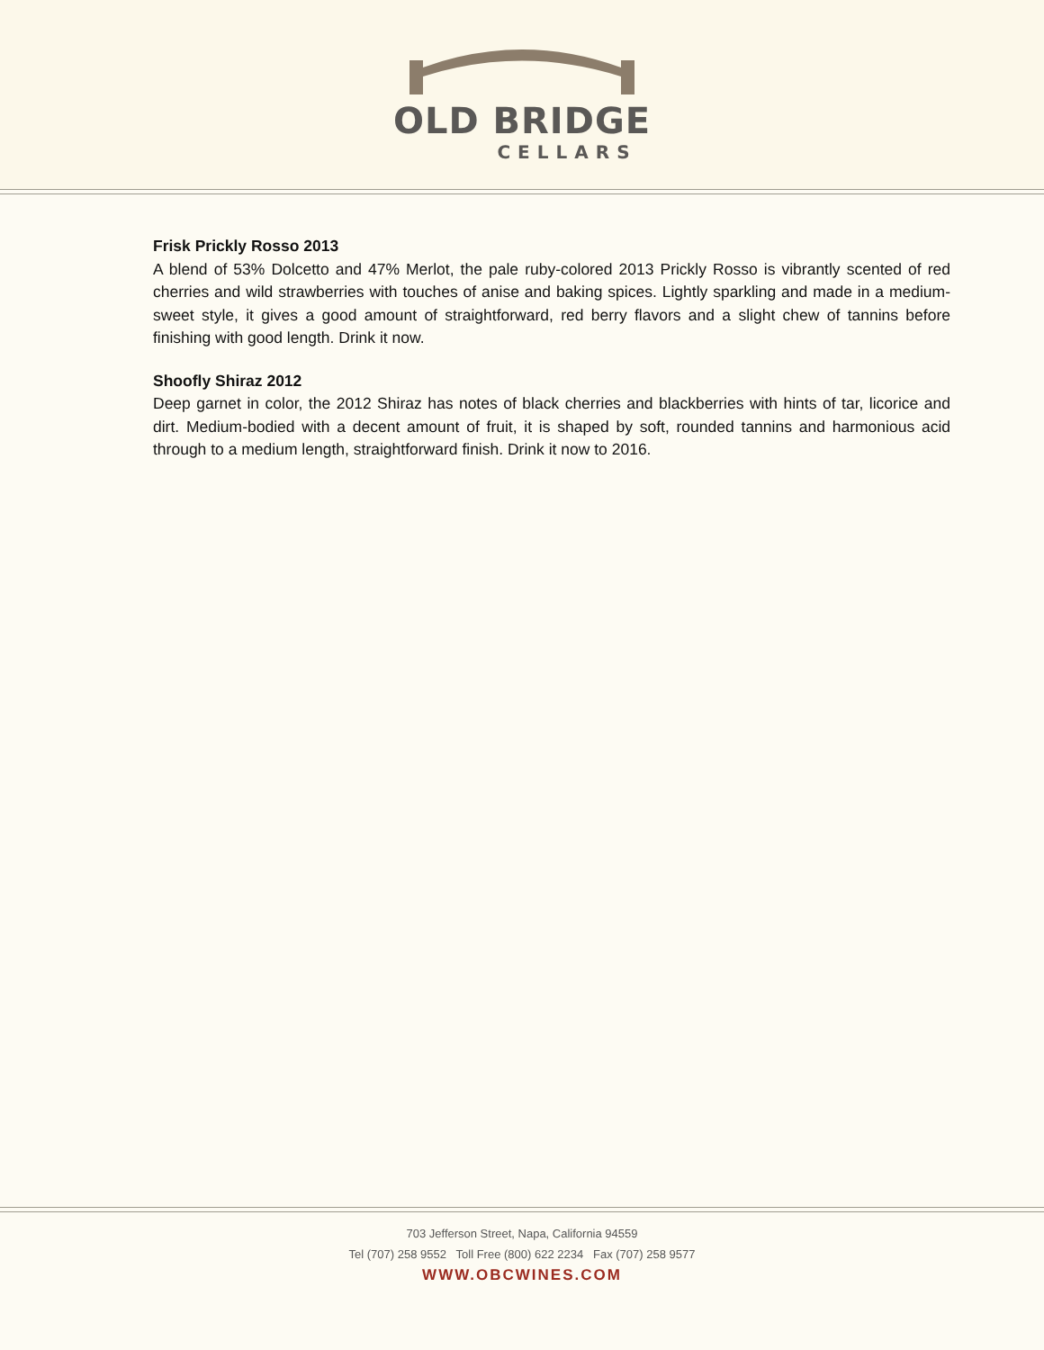OLD BRIDGE
CELLARS
Frisk Prickly Rosso 2013
A blend of 53% Dolcetto and 47% Merlot, the pale ruby-colored 2013 Prickly Rosso is vibrantly scented of red cherries and wild strawberries with touches of anise and baking spices. Lightly sparkling and made in a medium-sweet style, it gives a good amount of straightforward, red berry flavors and a slight chew of tannins before finishing with good length. Drink it now.
Shoofly Shiraz 2012
Deep garnet in color, the 2012 Shiraz has notes of black cherries and blackberries with hints of tar, licorice and dirt. Medium-bodied with a decent amount of fruit, it is shaped by soft, rounded tannins and harmonious acid through to a medium length, straightforward finish. Drink it now to 2016.
703 Jefferson Street, Napa, California 94559
Tel (707) 258 9552 Toll Free (800) 622 2234 Fax (707) 258 9577
WWW.OBCWINES.COM